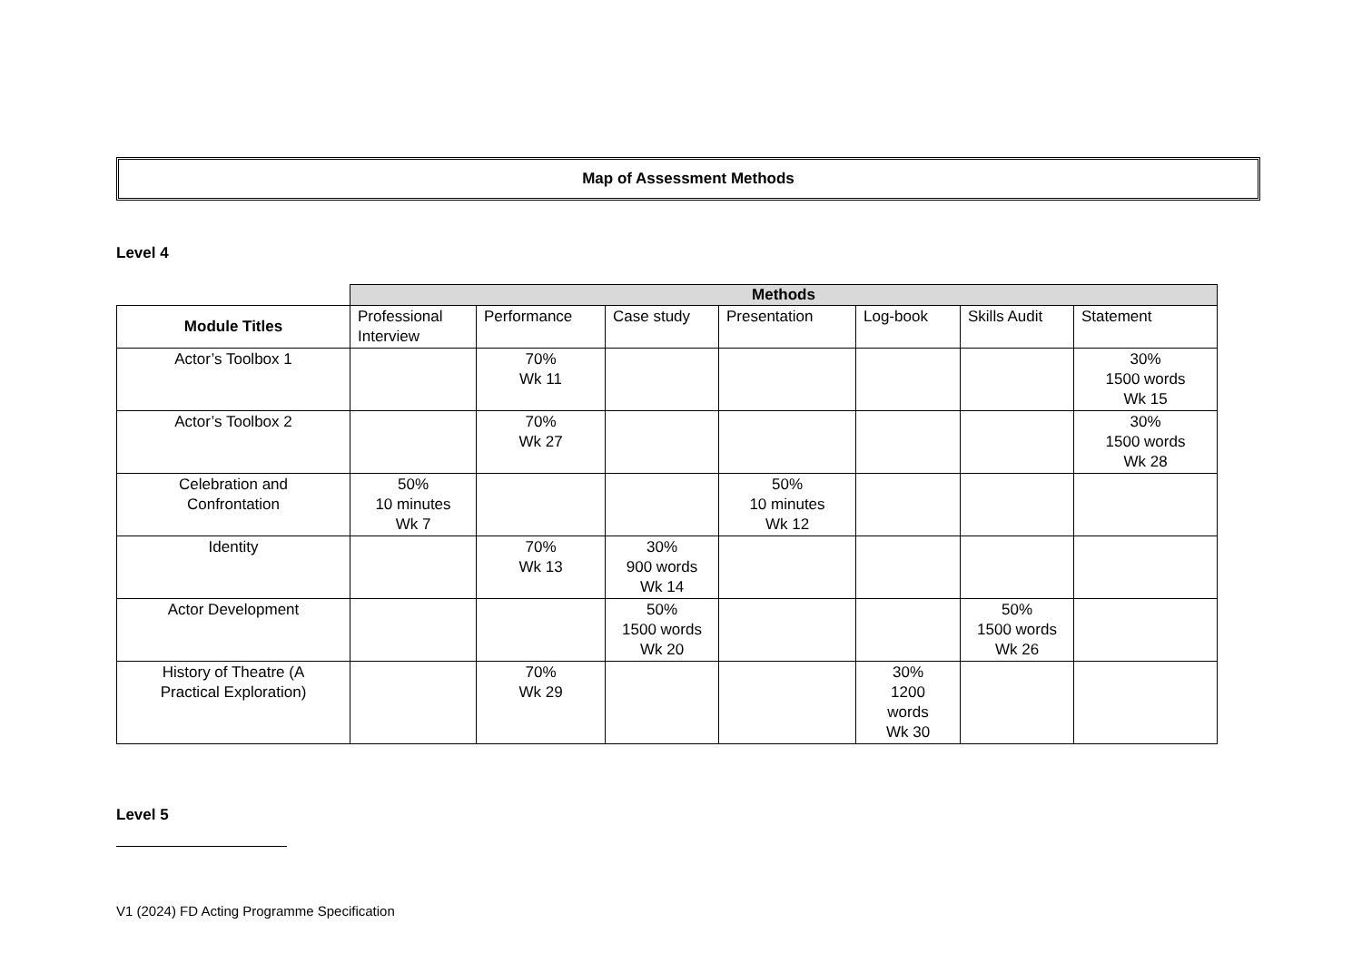Map of Assessment Methods
Level 4
| | Methods | | | | | | |
| Module Titles | Professional Interview | Performance | Case study | Presentation | Log-book | Skills Audit | Statement |
| Actor’s Toolbox 1 | | 70% Wk 11 | | | | | 30% 1500 words Wk 15 |
| Actor’s Toolbox 2 | | 70% Wk 27 | | | | | 30% 1500 words Wk 28 |
| Celebration and Confrontation | 50% 10 minutes Wk 7 | | | 50% 10 minutes Wk 12 | | | |
| Identity | | 70% Wk 13 | 30% 900 words Wk 14 | | | | |
| Actor Development | | | 50% 1500 words Wk 20 | | | 50% 1500 words Wk 26 | |
| History of Theatre (A Practical Exploration) | | 70% Wk 29 | | | 30% 1200 words Wk 30 | | |
Level 5
V1 (2024) FD Acting Programme Specification